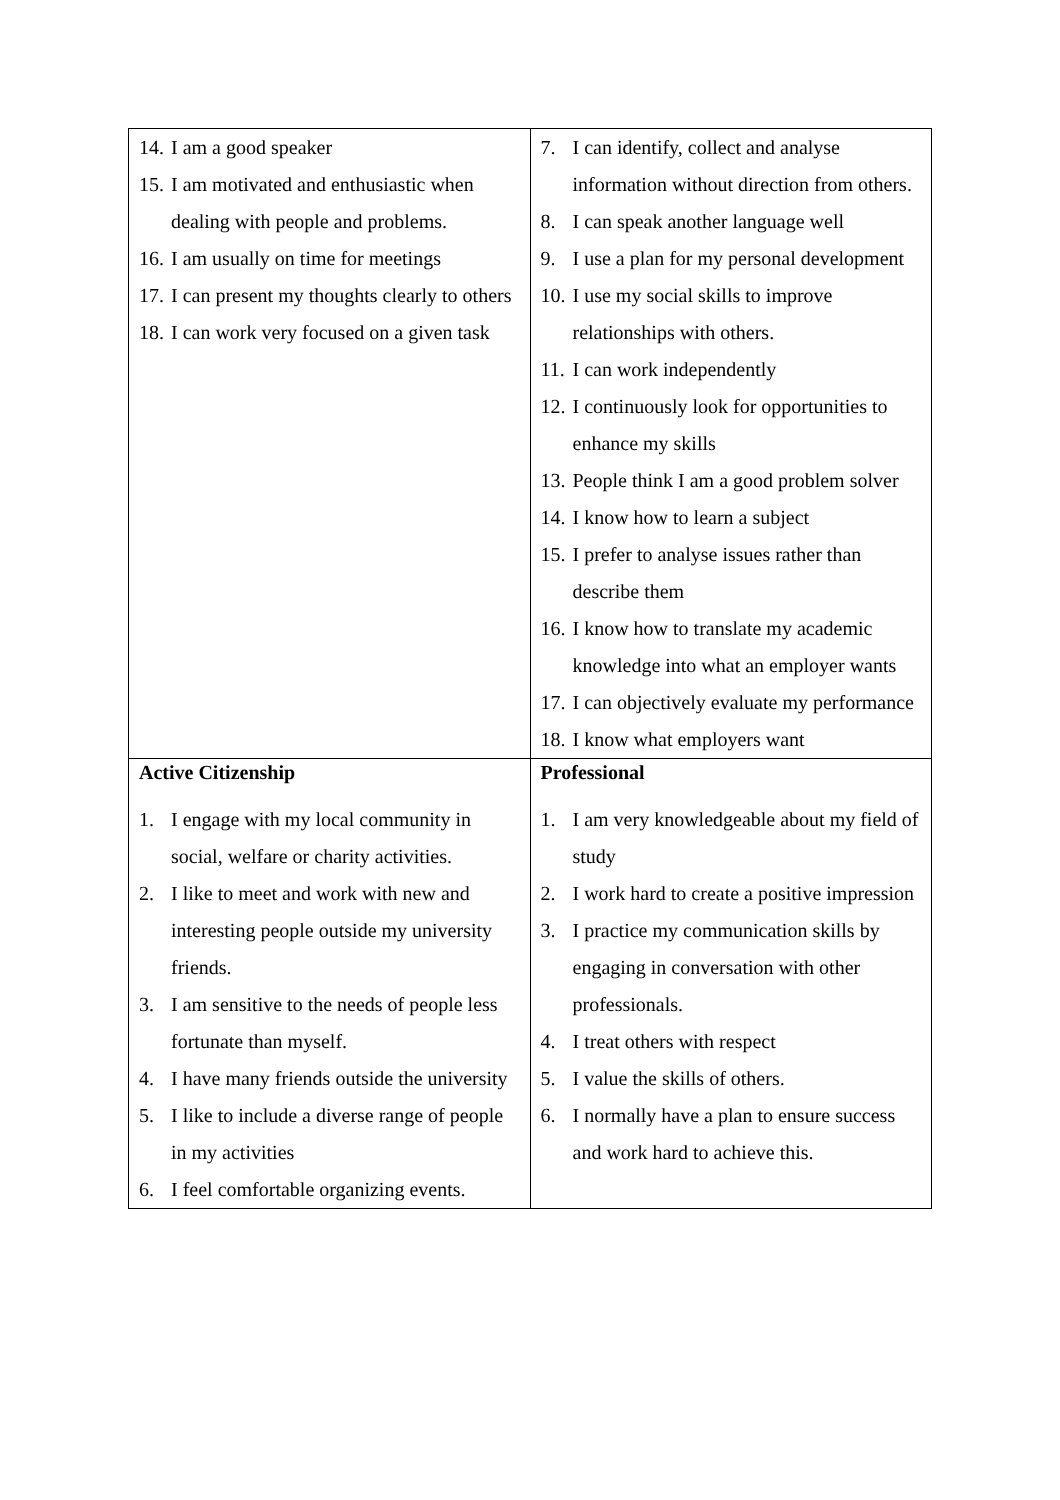| 14. I am a good speaker 15. I am motivated and enthusiastic when dealing with people and problems. 16. I am usually on time for meetings 17. I can present my thoughts clearly to others 18. I can work very focused on a given task | 7. I can identify, collect and analyse information without direction from others. 8. I can speak another language well 9. I use a plan for my personal development 10. I use my social skills to improve relationships with others. 11. I can work independently 12. I continuously look for opportunities to enhance my skills 13. People think I am a good problem solver 14. I know how to learn a subject 15. I prefer to analyse issues rather than describe them 16. I know how to translate my academic knowledge into what an employer wants 17. I can objectively evaluate my performance 18. I know what employers want |
| Active Citizenship 1. I engage with my local community in social, welfare or charity activities. 2. I like to meet and work with new and interesting people outside my university friends. 3. I am sensitive to the needs of people less fortunate than myself. 4. I have many friends outside the university 5. I like to include a diverse range of people in my activities 6. I feel comfortable organizing events. | Professional 1. I am very knowledgeable about my field of study 2. I work hard to create a positive impression 3. I practice my communication skills by engaging in conversation with other professionals. 4. I treat others with respect 5. I value the skills of others. 6. I normally have a plan to ensure success and work hard to achieve this. |